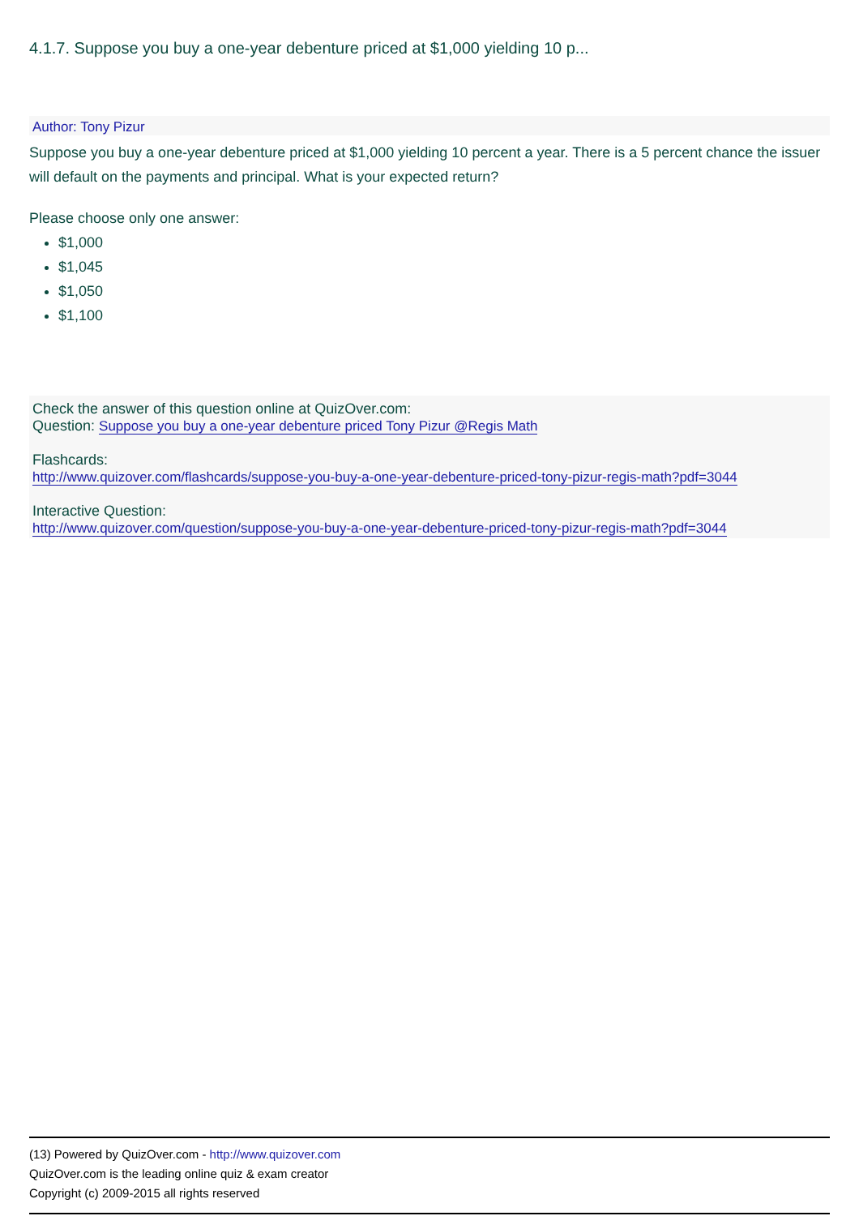4.1.7. Suppose you buy a one-year debenture priced at $1,000 yielding 10 p...
Author: Tony Pizur
Suppose you buy a one-year debenture priced at $1,000 yielding 10 percent a year. There is a 5 percent chance the issuer will default on the payments and principal. What is your expected return?
Please choose only one answer:
$1,000
$1,045
$1,050
$1,100
Check the answer of this question online at QuizOver.com:
Question: Suppose you buy a one-year debenture priced Tony Pizur @Regis Math
Flashcards:
http://www.quizover.com/flashcards/suppose-you-buy-a-one-year-debenture-priced-tony-pizur-regis-math?pdf=3044
Interactive Question:
http://www.quizover.com/question/suppose-you-buy-a-one-year-debenture-priced-tony-pizur-regis-math?pdf=3044
(13) Powered by QuizOver.com - http://www.quizover.com
QuizOver.com is the leading online quiz & exam creator
Copyright (c) 2009-2015 all rights reserved